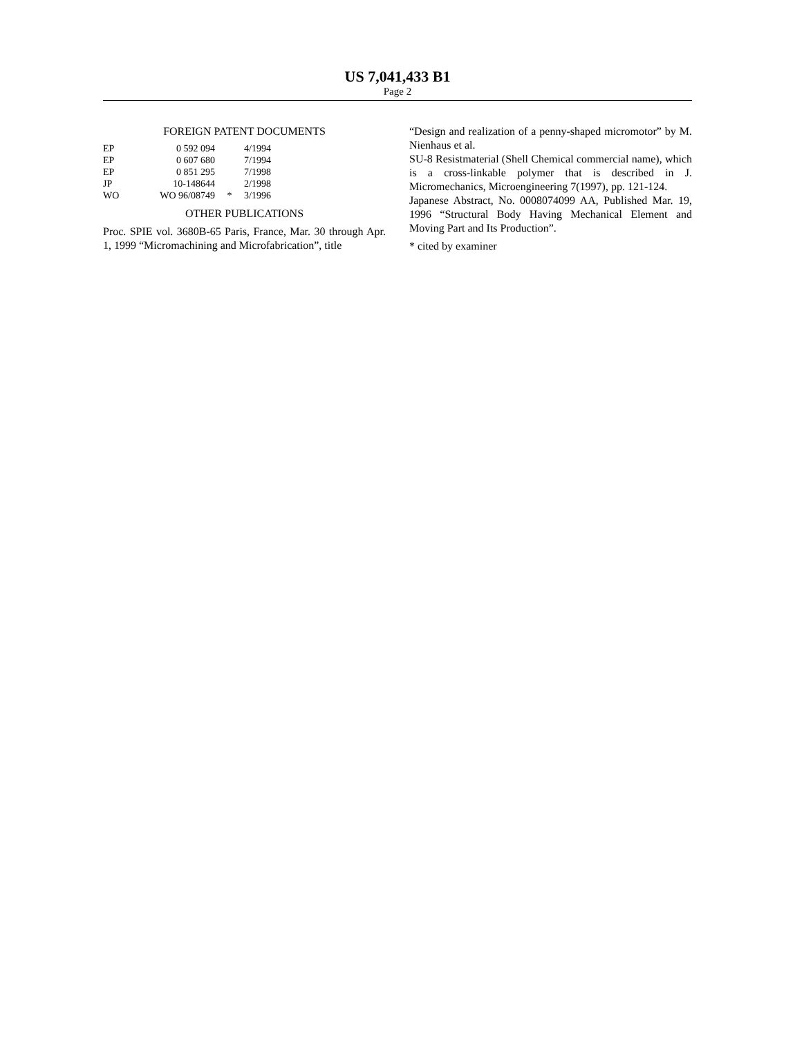US 7,041,433 B1
Page 2
FOREIGN PATENT DOCUMENTS
| EP | 0 592 094 | | 4/1994 |
| EP | 0 607 680 | | 7/1994 |
| EP | 0 851 295 | | 7/1998 |
| JP | 10-148644 | | 2/1998 |
| WO | WO 96/08749 | * | 3/1996 |
OTHER PUBLICATIONS
Proc. SPIE vol. 3680B-65 Paris, France, Mar. 30 through Apr. 1, 1999 “Micromachining and Microfabrication”, title
“Design and realization of a penny-shaped micromotor” by M. Nienhaus et al.
SU-8 Resistmaterial (Shell Chemical commercial name), which is a cross-linkable polymer that is described in J. Micromechanics, Microengineering 7(1997), pp. 121-124.
Japanese Abstract, No. 0008074099 AA, Published Mar. 19, 1996 “Structural Body Having Mechanical Element and Moving Part and Its Production”.
* cited by examiner